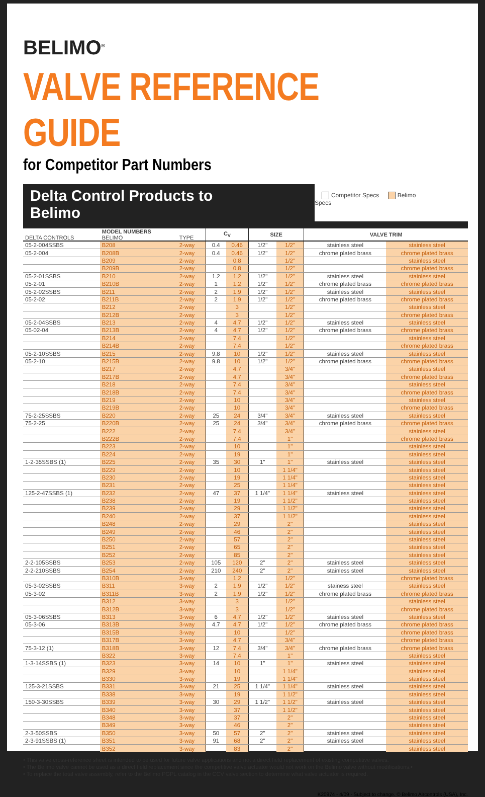BELIMO<sup>®</sup>
VALVE REFERENCE GUIDE
for Competitor Part Numbers
Delta Control Products to Belimo
Competitor Specs Belimo Specs
| DELTA CONTROLS | MODEL NUMBERS BELIMO | TYPE | C<sub>V</sub> | | SIZE | | VALVE TRIM | |
| --- | --- | --- | --- | --- | --- | --- | --- | --- |
| 05-2-004SSBS | B208 | 2-way | 0.4 | 0.46 | 1/2" | 1/2" | stainless steel | stainless steel |
| 05-2-004 | B208B | 2-way | 0.4 | 0.46 | 1/2" | 1/2" | chrome plated brass | chrome plated brass |
| | B209 | 2-way | | 0.8 | | 1/2" | | stainless steel |
| | B209B | 2-way | | 0.8 | | 1/2" | | chrome plated brass |
| 05-2-01SSBS | B210 | 2-way | 1.2 | 1.2 | 1/2" | 1/2" | stainless steel | stainless steel |
| 05-2-01 | B210B | 2-way | 1 | 1.2 | 1/2" | 1/2" | chrome plated brass | chrome plated brass |
| 05-2-02SSBS | B211 | 2-way | 2 | 1.9 | 1/2" | 1/2" | stainless steel | stainless steel |
| 05-2-02 | B211B | 2-way | 2 | 1.9 | 1/2" | 1/2" | chrome plated brass | chrome plated brass |
| | B212 | 2-way | | 3 | | 1/2" | | stainless steel |
| | B212B | 2-way | | 3 | | 1/2" | | chrome plated brass |
| 05-2-04SSBS | B213 | 2-way | 4 | 4.7 | 1/2" | 1/2" | stainless steel | stainless steel |
| 05-02-04 | B213B | 2-way | 4 | 4.7 | 1/2" | 1/2" | chrome plated brass | chrome plated brass |
| | B214 | 2-way | | 7.4 | | 1/2" | | stainless steel |
| | B214B | 2-way | | 7.4 | | 1/2" | | chrome plated brass |
| 05-2-10SSBS | B215 | 2-way | 9.8 | 10 | 1/2" | 1/2" | stainless steel | stainless steel |
| 05-2-10 | B215B | 2-way | 9.8 | 10 | 1/2" | 1/2" | chrome plated brass | chrome plated brass |
| | B217 | 2-way | | 4.7 | | 3/4" | | stainless steel |
| | B217B | 2-way | | 4.7 | | 3/4" | | chrome plated brass |
| | B218 | 2-way | | 7.4 | | 3/4" | | stainless steel |
| | B218B | 2-way | | 7.4 | | 3/4" | | chrome plated brass |
| | B219 | 2-way | | 10 | | 3/4" | | stainless steel |
| | B219B | 2-way | | 10 | | 3/4" | | chrome plated brass |
| 75-2-25SSBS | B220 | 2-way | 25 | 24 | 3/4" | 3/4" | stainless steel | stainless steel |
| 75-2-25 | B220B | 2-way | 25 | 24 | 3/4" | 3/4" | chrome plated brass | chrome plated brass |
| | B222 | 2-way | | 7.4 | | 3/4" | | stainless steel |
| | B222B | 2-way | | 7.4 | | 1" | | chrome plated brass |
| | B223 | 2-way | | 10 | | 1" | | stainless steel |
| | B224 | 2-way | | 19 | | 1" | | stainless steel |
| 1-2-35SSBS (1) | B225 | 2-way | 35 | 30 | 1" | 1" | stainless steel | stainless steel |
| | B229 | 2-way | | 10 | | 1 1/4" | | stainless steel |
| | B230 | 2-way | | 19 | | 1 1/4" | | stainless steel |
| | B231 | 2-way | | 25 | | 1 1/4" | | stainless steel |
| 125-2-47SSBS (1) | B232 | 2-way | 47 | 37 | 1 1/4" | 1 1/4" | stainless steel | stainless steel |
| | B238 | 2-way | | 19 | | 1 1/2" | | stainless steel |
| | B239 | 2-way | | 29 | | 1 1/2" | | stainless steel |
| | B240 | 2-way | | 37 | | 1 1/2" | | stainless steel |
| | B248 | 2-way | | 29 | | 2" | | stainless steel |
| | B249 | 2-way | | 46 | | 2" | | stainless steel |
| | B250 | 2-way | | 57 | | 2" | | stainless steel |
| | B251 | 2-way | | 65 | | 2" | | stainless steel |
| | B252 | 2-way | | 85 | | 2" | | stainless steel |
| 2-2-105SSBS | B253 | 2-way | 105 | 120 | 2" | 2" | stainless steel | stainless steel |
| 2-2-210SSBS | B254 | 2-way | 210 | 240 | 2" | 2" | stainless steel | stainless steel |
| | B310B | 3-way | | 1.2 | | 1/2" | | chrome plated brass |
| 05-3-02SSBS | B311 | 3-way | 2 | 1.9 | 1/2" | 1/2" | stainess steel | stainless steel |
| 05-3-02 | B311B | 3-way | 2 | 1.9 | 1/2" | 1/2" | chrome plated brass | chrome plated brass |
| | B312 | 3-way | | 3 | | 1/2" | | stainless steel |
| | B312B | 3-way | | 3 | | 1/2" | | chrome plated brass |
| 05-3-06SSBS | B313 | 3-way | 6 | 4.7 | 1/2" | 1/2" | stainless steel | stainless steel |
| 05-3-06 | B313B | 3-way | 4.7 | 4.7 | 1/2" | 1/2" | chrome plated brass | chrome plated brass |
| | B315B | 3-way | | 10 | | 1/2" | | chrome plated brass |
| | B317B | 3-way | | 4.7 | | 3/4" | | chrome plated brass |
| 75-3-12 (1) | B318B | 3-way | 12 | 7.4 | 3/4" | 3/4" | chrome plated brass | chrome plated brass |
| | B322 | 3-way | | 7.4 | | 1" | | stainless steel |
| 1-3-14SSBS (1) | B323 | 3-way | 14 | 10 | 1" | 1" | stainless steel | stainless steel |
| | B329 | 3-way | | 10 | | 1 1/4" | | stainless steel |
| | B330 | 3-way | | 19 | | 1 1/4" | | stainless steel |
| 125-3-21SSBS | B331 | 3-way | 21 | 25 | 1 1/4" | 1 1/4" | stainless steel | stainless steel |
| | B338 | 3-way | | 19 | | 1 1/2" | | stainless steel |
| 150-3-30SSBS | B339 | 3-way | 30 | 29 | 1 1/2" | 1 1/2" | stainless steel | stainless steel |
| | B340 | 3-way | | 37 | | 1 1/2" | | stainless steel |
| | B348 | 3-way | | 37 | | 2" | | stainless steel |
| | B349 | 3-way | | 46 | | 2" | | stainless steel |
| 2-3-50SSBS | B350 | 3-way | 50 | 57 | 2" | 2" | stainless steel | stainless steel |
| 2-3-91SSBS (1) | B351 | 3-way | 91 | 68 | 2" | 2" | stainless steel | stainless steel |
| | B352 | 3-way | | 83 | | 2" | | stainless steel |
• This valve cross-reference sheet is intended to be used for future valve applications and not a direct field replacement of existing competitive valves.
• The Belimo valve cannot be used as a direct field replacement since the competitive valve actuator would not work on the Belimo valve without modifications.•
• To replace the total valve assembly, refer to the Belimo PGPL catalog in the CCV valve section to determine what valve actuator is required.
K20974 - 4/09 - Subject to change. © Belimo Aircontrols (USA), Inc.